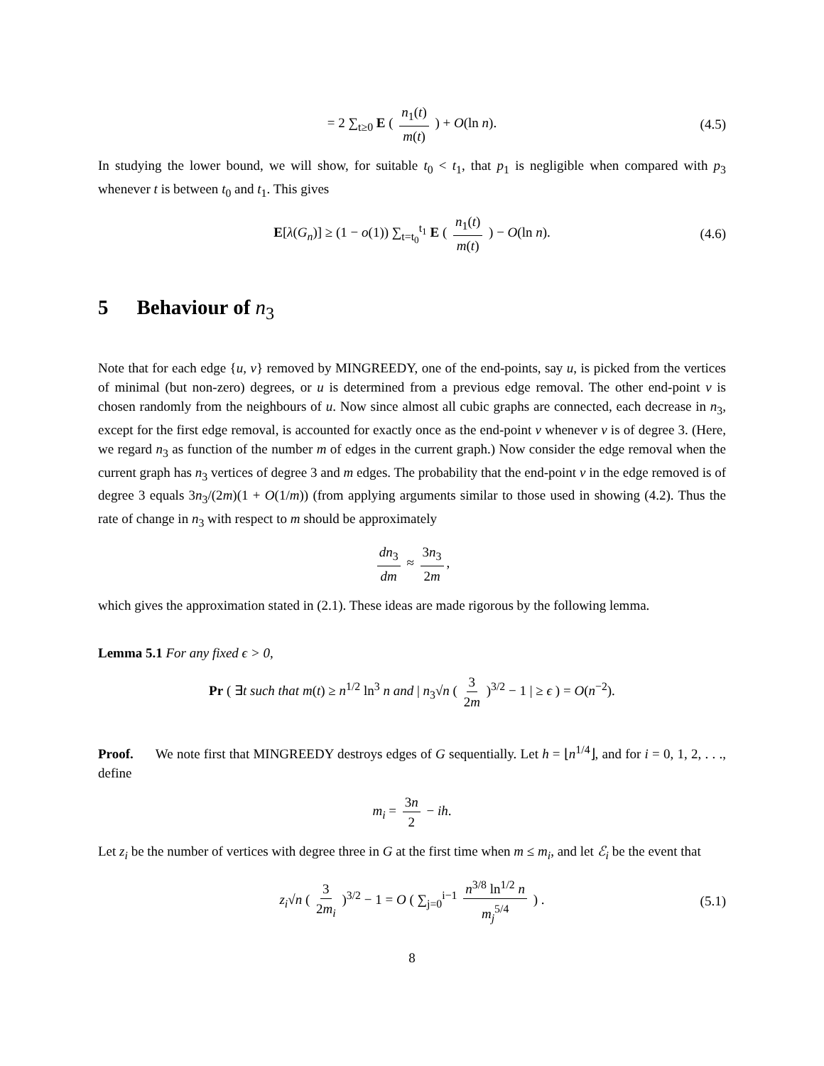= 2 ∑<sub>t≥0</sub> E ( n<sub>1</sub>(t) m(t) ) + O(ln n). (4.5)
In studying the lower bound, we will show, for suitable t<sub>0</sub> < t<sub>1</sub>, that p<sub>1</sub> is negligible when compared with p<sub>3</sub> whenever t is between t<sub>0</sub> and t<sub>1</sub>. This gives
E[λ(G<sub>n</sub>)] ≥ (1 − o(1)) ∑<sub>t=t<sub>0</sub></sub><sup>t<sub>1</sub></sup> E ( n<sub>1</sub>(t) m(t) ) − O(ln n). (4.6)
5 Behaviour of n<sub>3</sub>
Note that for each edge {u, v} removed by MINGREEDY, one of the end-points, say u, is picked from the vertices of minimal (but non-zero) degrees, or u is determined from a previous edge removal. The other end-point v is chosen randomly from the neighbours of u. Now since almost all cubic graphs are connected, each decrease in n<sub>3</sub>, except for the first edge removal, is accounted for exactly once as the end-point v whenever v is of degree 3. (Here, we regard n<sub>3</sub> as function of the number m of edges in the current graph.) Now consider the edge removal when the current graph has n<sub>3</sub> vertices of degree 3 and m edges. The probability that the end-point v in the edge removed is of degree 3 equals 3n<sub>3</sub>/(2m)(1 + O(1/m)) (from applying arguments similar to those used in showing (4.2). Thus the rate of change in n<sub>3</sub> with respect to m should be approximately
dn<sub>3</sub> dm ≈ 3n<sub>3</sub> 2m,
which gives the approximation stated in (2.1). These ideas are made rigorous by the following lemma.
Lemma 5.1 For any fixed ϵ > 0,
Pr ( ∃t such that m(t) ≥ n<sup>1/2</sup> ln<sup>3</sup> n and | n<sub>3</sub>√n ( 3 2m )<sup>3/2</sup> − 1 | ≥ ϵ ) = O(n<sup>−2</sup>).
Proof. We note first that MINGREEDY destroys edges of G sequentially. Let h = ⌊n<sup>1/4</sup>⌋, and for i = 0, 1, 2, . . ., define
m<sub>i</sub> = 3n 2 − ih.
Let z<sub>i</sub> be the number of vertices with degree three in G at the first time when m ≤ m<sub>i</sub>, and let ℰ<sub>i</sub> be the event that
z<sub>i</sub>√n ( 3 2m<sub>i</sub> )<sup>3/2</sup> − 1 = O ( ∑<sub>j=0</sub><sup>i−1</sup> n<sup>3/8</sup> ln<sup>1/2</sup> n m<sub>j</sub><sup>5/4</sup> ) . (5.1)
8